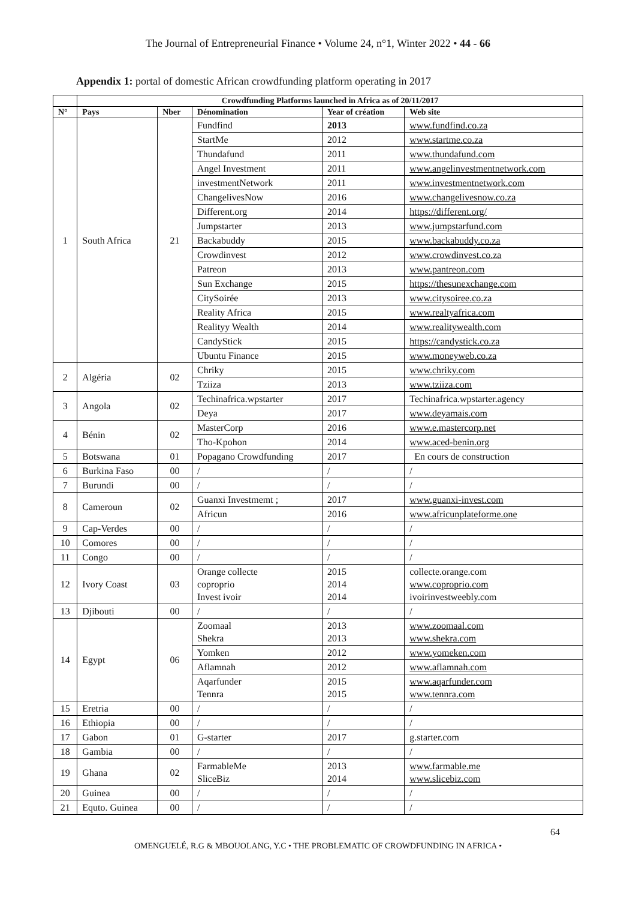The Journal of Entrepreneurial Finance • Volume 24, n°1, Winter 2022 • 44 - 66
Appendix 1: portal of domestic African crowdfunding platform operating in 2017
| | Crowdfunding Platforms launched in Africa as of 20/11/2017 | | | | |
| N° | Pays | Nber | Dénomination | Year of création | Web site |
| 1 | South Africa | 21 | Fundfind | 2013 | www.fundfind.co.za |
| | | | StartMe | 2012 | www.startme.co.za |
| | | | Thundafund | 2011 | www.thundafund.com |
| | | | Angel Investment | 2011 | www.angelinvestmentnetwork.com |
| | | | investmentNetwork | 2011 | www.investmentnetwork.com |
| | | | ChangelivesNow | 2016 | www.changelivesnow.co.za |
| | | | Different.org | 2014 | https://different.org/ |
| | | | Jumpstarter | 2013 | www.jumpstarfund.com |
| | | | Backabuddy | 2015 | www.backabuddy.co.za |
| | | | Crowdinvest | 2012 | www.crowdinvest.co.za |
| | | | Patreon | 2013 | www.pantreon.com |
| | | | Sun Exchange | 2015 | https://thesunexchange.com |
| | | | CitySoirée | 2013 | www.citysoiree.co.za |
| | | | Reality Africa | 2015 | www.realtyafrica.com |
| | | | Realityy Wealth | 2014 | www.realitywealth.com |
| | | | CandyStick | 2015 | https://candystick.co.za |
| | | | Ubuntu Finance | 2015 | www.moneyweb.co.za |
| 2 | Algéria | 02 | Chriky | 2015 | www.chriky.com |
| | | | Tziiza | 2013 | www.tziiza.com |
| 3 | Angola | 02 | Techinafrica.wpstarter | 2017 | Techinafrica.wpstarter.agency |
| | | | Deya | 2017 | www.deyamais.com |
| 4 | Bénin | 02 | MasterCorp | 2016 | www.e.mastercorp.net |
| | | | Tho-Kpohon | 2014 | www.aced-benin.org |
| 5 | Botswana | 01 | Popagano Crowdfunding | 2017 | En cours de construction |
| 6 | Burkina Faso | 00 | / | / | / |
| 7 | Burundi | 00 | / | / | / |
| 8 | Cameroun | 02 | Guanxi Investmemt ; | 2017 | www.guanxi-invest.com |
| | | | Africun | 2016 | www.africunplateforme.one |
| 9 | Cap-Verdes | 00 | / | / | / |
| 10 | Comores | 00 | / | / | / |
| 11 | Congo | 00 | / | / | / |
| 12 | Ivory Coast | 03 | Orange collecte coproprio Invest ivoir | 2015 2014 2014 | collecte.orange.com www.coproprio.com ivoirinvestweebly.com |
| 13 | Djibouti | 00 | / | / | / |
| 14 | Egypt | 06 | Zoomaal Shekra | 2013 2013 | www.zoomaal.com www.shekra.com |
| | | | Yomken | 2012 | www.yomeken.com |
| | | | Aflamnah | 2012 | www.aflamnah.com |
| | | | Aqarfunder Tennra | 2015 2015 | www.aqarfunder.com www.tennra.com |
| 15 | Eretria | 00 | / | / | / |
| 16 | Ethiopia | 00 | / | / | / |
| 17 | Gabon | 01 | G-starter | 2017 | g.starter.com |
| 18 | Gambia | 00 | / | / | / |
| 19 | Ghana | 02 | FarmableMe SliceBiz | 2013 2014 | www.farmable.me www.slicebiz.com |
| 20 | Guinea | 00 | / | / | / |
| 21 | Equto. Guinea | 00 | / | / | / |
64
OMENGUELÉ, R.G & MBOUOLANG, Y.C • THE PROBLEMATIC OF CROWDFUNDING IN AFRICA •